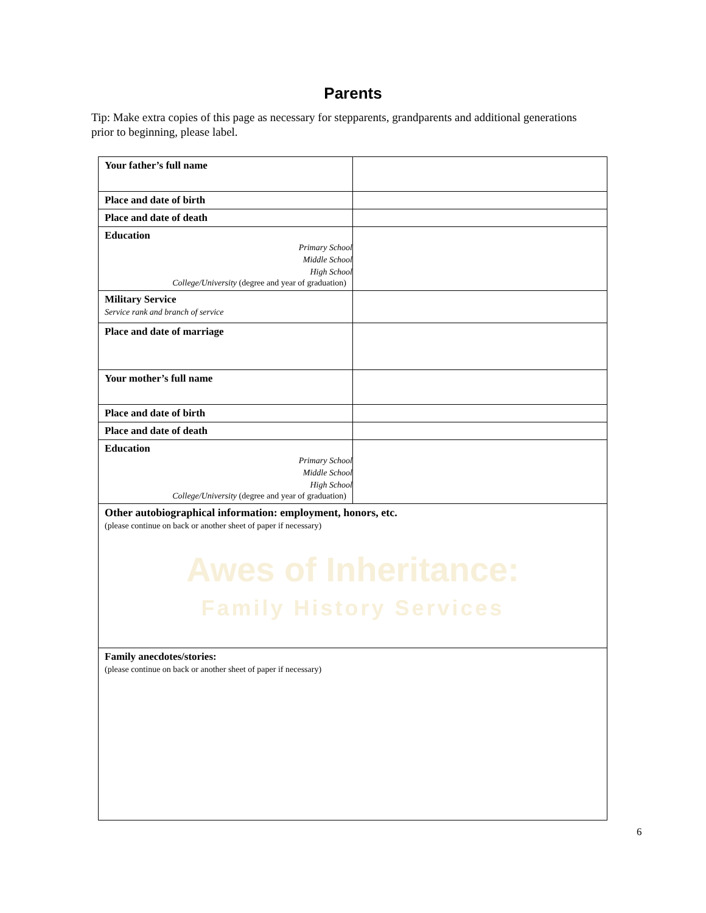Parents
Tip: Make extra copies of this page as necessary for stepparents, grandparents and additional generations prior to beginning, please label.
| Your father’s full name | |
| Place and date of birth | |
| Place and date of death | |
| Education Primary School Middle School High School College/University (degree and year of graduation) | |
| Military Service Service rank and branch of service | |
| Place and date of marriage | |
| Your mother’s full name | |
| Place and date of birth | |
| Place and date of death | |
| Education Primary School Middle School High School College/University (degree and year of graduation) | |
| Other autobiographical information: employment, honors, etc. (please continue on back or another sheet of paper if necessary) Awes of Inheritance: Family History Services | |
| Family anecdotes/stories: (please continue on back or another sheet of paper if necessary) | |
6